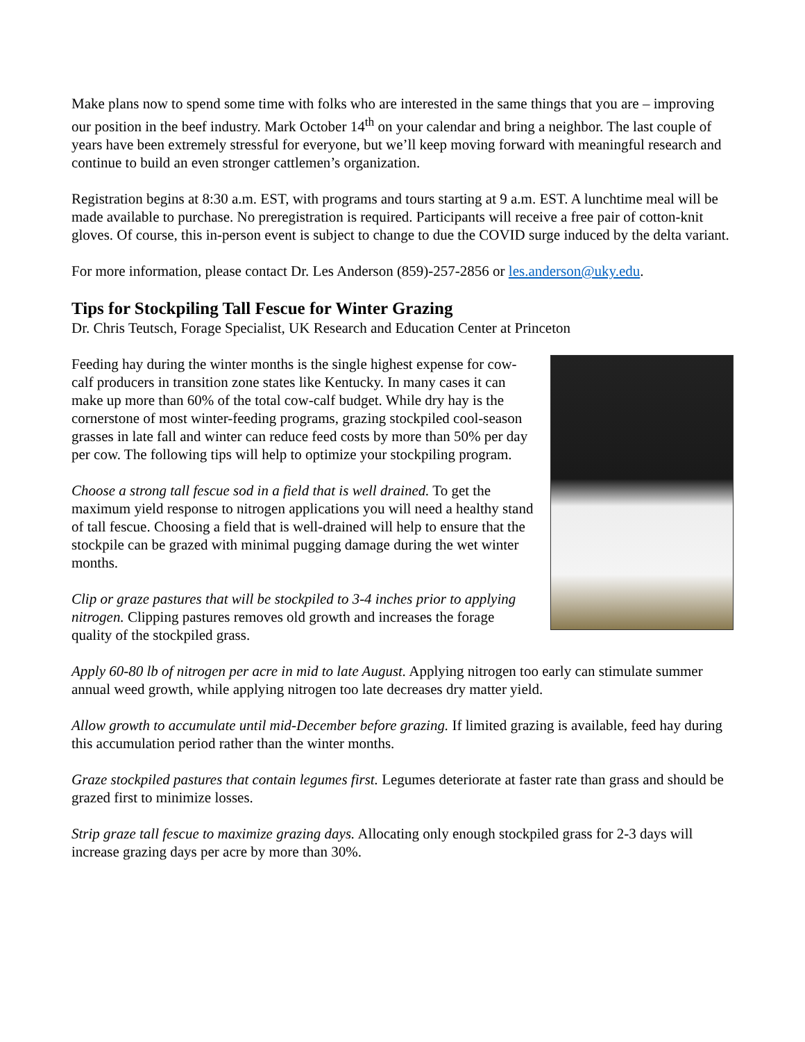Make plans now to spend some time with folks who are interested in the same things that you are – improving our position in the beef industry. Mark October 14<sup>th</sup> on your calendar and bring a neighbor. The last couple of years have been extremely stressful for everyone, but we’ll keep moving forward with meaningful research and continue to build an even stronger cattlemen’s organization.
Registration begins at 8:30 a.m. EST, with programs and tours starting at 9 a.m. EST. A lunchtime meal will be made available to purchase. No preregistration is required. Participants will receive a free pair of cotton-knit gloves. Of course, this in-person event is subject to change to due the COVID surge induced by the delta variant.
For more information, please contact Dr. Les Anderson (859)-257-2856 or les.anderson@uky.edu.
Tips for Stockpiling Tall Fescue for Winter Grazing
Dr. Chris Teutsch, Forage Specialist, UK Research and Education Center at Princeton
Feeding hay during the winter months is the single highest expense for cow-calf producers in transition zone states like Kentucky. In many cases it can make up more than 60% of the total cow-calf budget. While dry hay is the cornerstone of most winter-feeding programs, grazing stockpiled cool-season grasses in late fall and winter can reduce feed costs by more than 50% per day per cow. The following tips will help to optimize your stockpiling program.
Choose a strong tall fescue sod in a field that is well drained. To get the maximum yield response to nitrogen applications you will need a healthy stand of tall fescue. Choosing a field that is well-drained will help to ensure that the stockpile can be grazed with minimal pugging damage during the wet winter months.
Clip or graze pastures that will be stockpiled to 3-4 inches prior to applying nitrogen. Clipping pastures removes old growth and increases the forage quality of the stockpiled grass.
Apply 60-80 lb of nitrogen per acre in mid to late August. Applying nitrogen too early can stimulate summer annual weed growth, while applying nitrogen too late decreases dry matter yield.
Allow growth to accumulate until mid-December before grazing. If limited grazing is available, feed hay during this accumulation period rather than the winter months.
Graze stockpiled pastures that contain legumes first. Legumes deteriorate at faster rate than grass and should be grazed first to minimize losses.
Strip graze tall fescue to maximize grazing days. Allocating only enough stockpiled grass for 2-3 days will increase grazing days per acre by more than 30%.